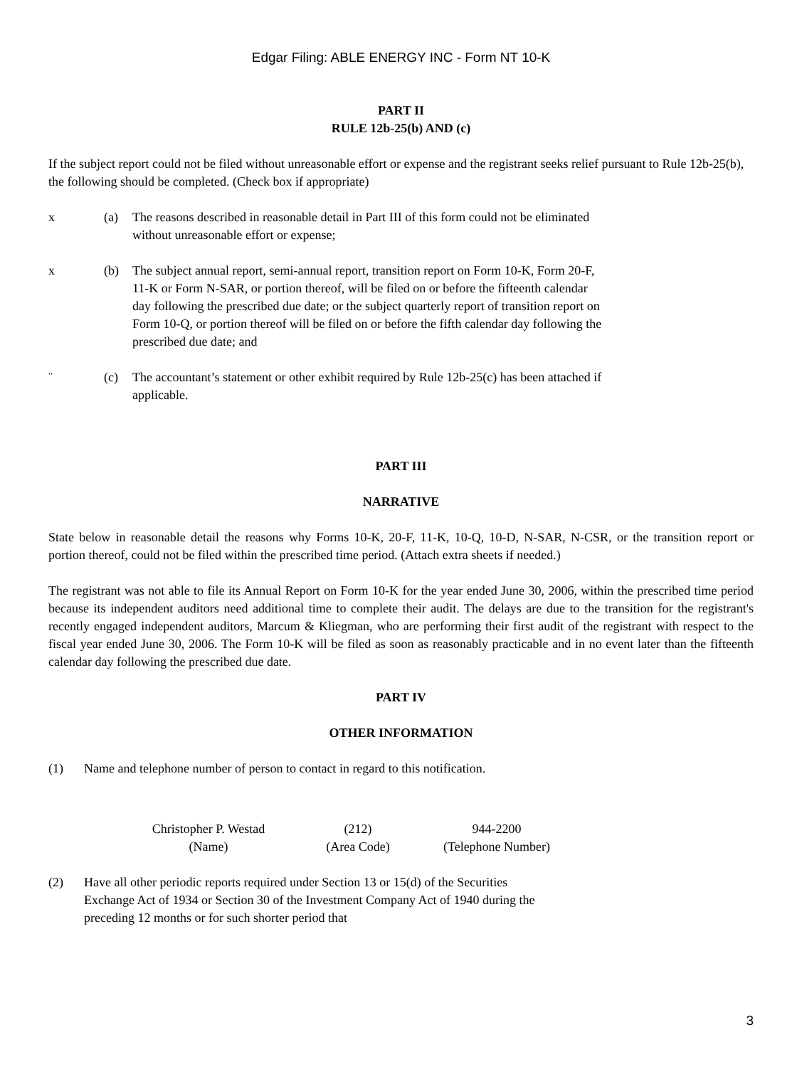Edgar Filing: ABLE ENERGY INC - Form NT 10-K
PART II
RULE 12b-25(b) AND (c)
If the subject report could not be filed without unreasonable effort or expense and the registrant seeks relief pursuant to Rule 12b-25(b), the following should be completed. (Check box if appropriate)
x (a) The reasons described in reasonable detail in Part III of this form could not be eliminated without unreasonable effort or expense;
x (b) The subject annual report, semi-annual report, transition report on Form 10-K, Form 20-F, 11-K or Form N-SAR, or portion thereof, will be filed on or before the fifteenth calendar day following the prescribed due date; or the subject quarterly report of transition report on Form 10-Q, or portion thereof will be filed on or before the fifth calendar day following the prescribed due date; and
¨ (c) The accountant’s statement or other exhibit required by Rule 12b-25(c) has been attached if applicable.
PART III
NARRATIVE
State below in reasonable detail the reasons why Forms 10-K, 20-F, 11-K, 10-Q, 10-D, N-SAR, N-CSR, or the transition report or portion thereof, could not be filed within the prescribed time period. (Attach extra sheets if needed.)
The registrant was not able to file its Annual Report on Form 10-K for the year ended June 30, 2006, within the prescribed time period because its independent auditors need additional time to complete their audit. The delays are due to the transition for the registrant's recently engaged independent auditors, Marcum & Kliegman, who are performing their first audit of the registrant with respect to the fiscal year ended June 30, 2006. The Form 10-K will be filed as soon as reasonably practicable and in no event later than the fifteenth calendar day following the prescribed due date.
PART IV
OTHER INFORMATION
(1) Name and telephone number of person to contact in regard to this notification.
| Christopher P. Westad | (212) | 944-2200 |
| (Name) | (Area Code) | (Telephone Number) |
(2) Have all other periodic reports required under Section 13 or 15(d) of the Securities Exchange Act of 1934 or Section 30 of the Investment Company Act of 1940 during the preceding 12 months or for such shorter period that
3